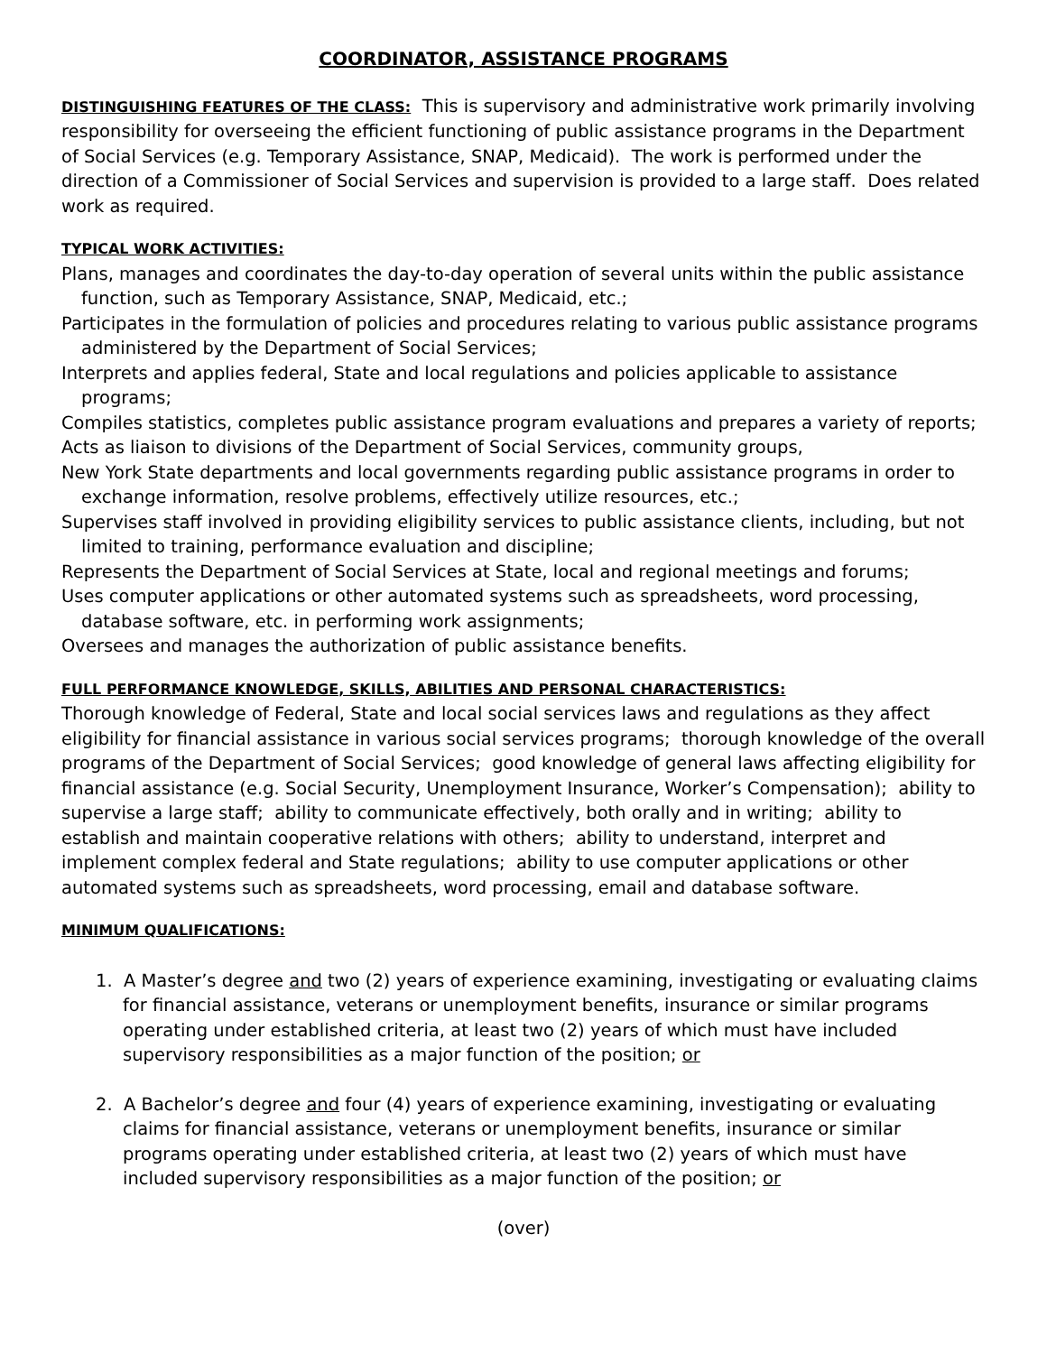COORDINATOR, ASSISTANCE PROGRAMS
DISTINGUISHING FEATURES OF THE CLASS: This is supervisory and administrative work primarily involving responsibility for overseeing the efficient functioning of public assistance programs in the Department of Social Services (e.g. Temporary Assistance, SNAP, Medicaid). The work is performed under the direction of a Commissioner of Social Services and supervision is provided to a large staff. Does related work as required.
TYPICAL WORK ACTIVITIES:
Plans, manages and coordinates the day-to-day operation of several units within the public assistance function, such as Temporary Assistance, SNAP, Medicaid, etc.;
Participates in the formulation of policies and procedures relating to various public assistance programs administered by the Department of Social Services;
Interprets and applies federal, State and local regulations and policies applicable to assistance programs;
Compiles statistics, completes public assistance program evaluations and prepares a variety of reports;
Acts as liaison to divisions of the Department of Social Services, community groups,
New York State departments and local governments regarding public assistance programs in order to exchange information, resolve problems, effectively utilize resources, etc.;
Supervises staff involved in providing eligibility services to public assistance clients, including, but not limited to training, performance evaluation and discipline;
Represents the Department of Social Services at State, local and regional meetings and forums;
Uses computer applications or other automated systems such as spreadsheets, word processing, database software, etc. in performing work assignments;
Oversees and manages the authorization of public assistance benefits.
FULL PERFORMANCE KNOWLEDGE, SKILLS, ABILITIES AND PERSONAL CHARACTERISTICS:
Thorough knowledge of Federal, State and local social services laws and regulations as they affect eligibility for financial assistance in various social services programs; thorough knowledge of the overall programs of the Department of Social Services; good knowledge of general laws affecting eligibility for financial assistance (e.g. Social Security, Unemployment Insurance, Worker’s Compensation); ability to supervise a large staff; ability to communicate effectively, both orally and in writing; ability to establish and maintain cooperative relations with others; ability to understand, interpret and implement complex federal and State regulations; ability to use computer applications or other automated systems such as spreadsheets, word processing, email and database software.
MINIMUM QUALIFICATIONS:
1. A Master’s degree and two (2) years of experience examining, investigating or evaluating claims for financial assistance, veterans or unemployment benefits, insurance or similar programs operating under established criteria, at least two (2) years of which must have included supervisory responsibilities as a major function of the position; or
2. A Bachelor’s degree and four (4) years of experience examining, investigating or evaluating claims for financial assistance, veterans or unemployment benefits, insurance or similar programs operating under established criteria, at least two (2) years of which must have included supervisory responsibilities as a major function of the position; or
(over)